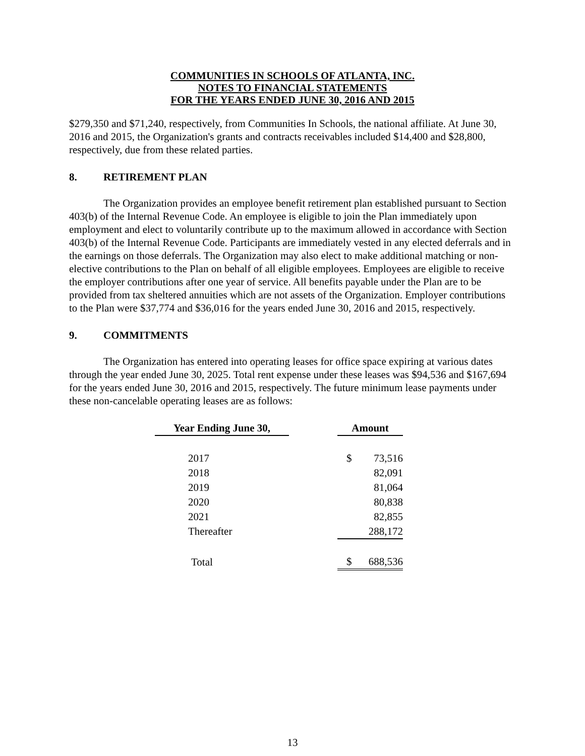COMMUNITIES IN SCHOOLS OF ATLANTA, INC.
NOTES TO FINANCIAL STATEMENTS
FOR THE YEARS ENDED JUNE 30, 2016 AND 2015
$279,350 and $71,240, respectively, from Communities In Schools, the national affiliate. At June 30, 2016 and 2015, the Organization's grants and contracts receivables included $14,400 and $28,800, respectively, due from these related parties.
8. RETIREMENT PLAN
The Organization provides an employee benefit retirement plan established pursuant to Section 403(b) of the Internal Revenue Code. An employee is eligible to join the Plan immediately upon employment and elect to voluntarily contribute up to the maximum allowed in accordance with Section 403(b) of the Internal Revenue Code. Participants are immediately vested in any elected deferrals and in the earnings on those deferrals. The Organization may also elect to make additional matching or non-elective contributions to the Plan on behalf of all eligible employees. Employees are eligible to receive the employer contributions after one year of service. All benefits payable under the Plan are to be provided from tax sheltered annuities which are not assets of the Organization. Employer contributions to the Plan were $37,774 and $36,016 for the years ended June 30, 2016 and 2015, respectively.
9. COMMITMENTS
The Organization has entered into operating leases for office space expiring at various dates through the year ended June 30, 2025. Total rent expense under these leases was $94,536 and $167,694 for the years ended June 30, 2016 and 2015, respectively. The future minimum lease payments under these non-cancelable operating leases are as follows:
| Year Ending June 30, | | Amount | |
| --- | --- | --- | --- |
| 2017 | | $ | 73,516 |
| 2018 | | | 82,091 |
| 2019 | | | 81,064 |
| 2020 | | | 80,838 |
| 2021 | | | 82,855 |
| Thereafter | | | 288,172 |
| Total | | $ | 688,536 |
13